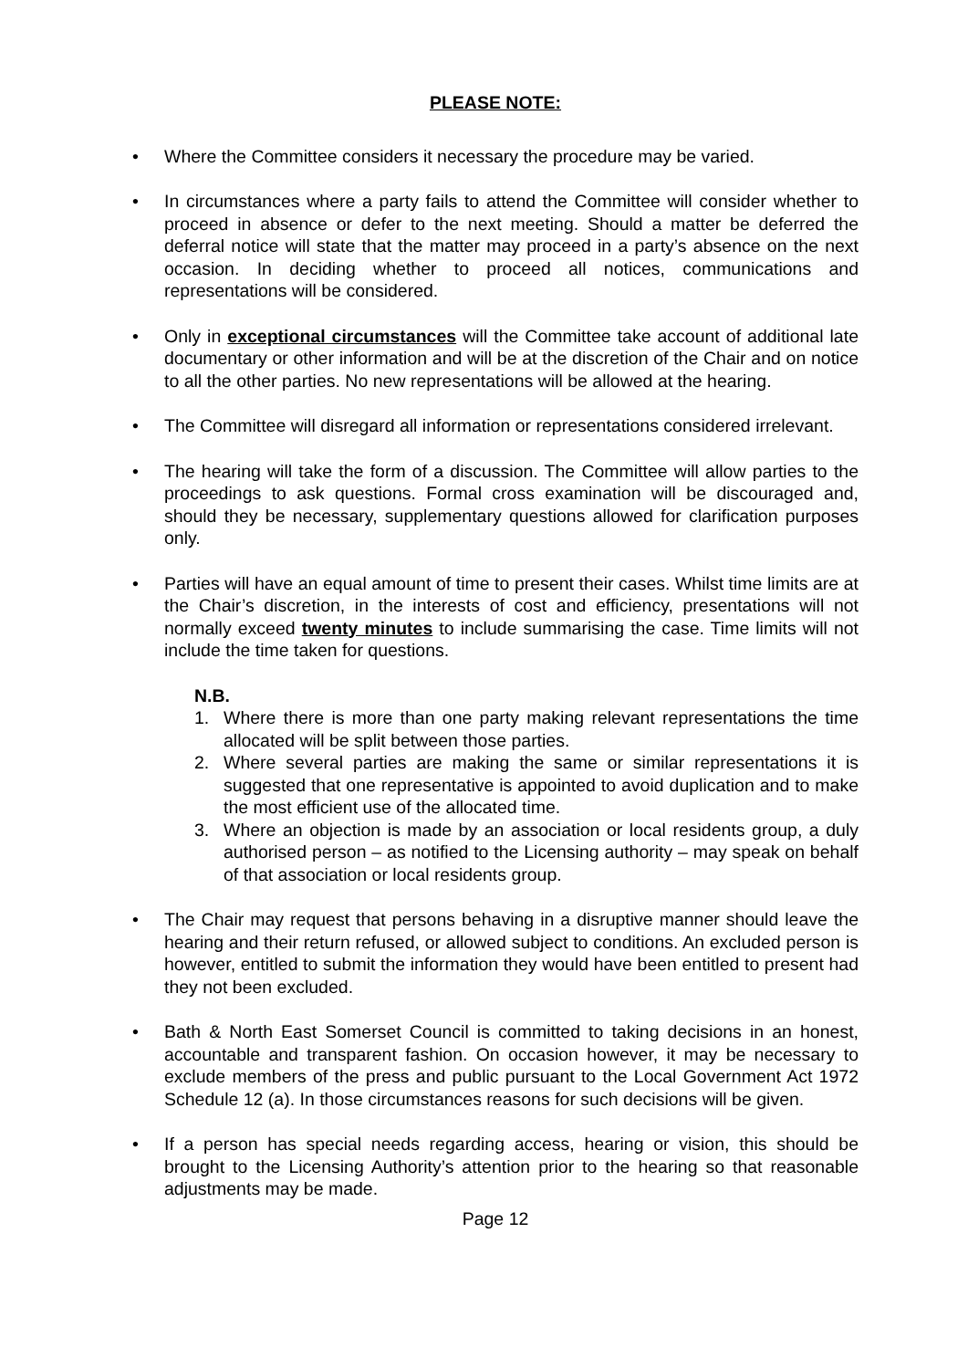PLEASE NOTE:
• Where the Committee considers it necessary the procedure may be varied.
• In circumstances where a party fails to attend the Committee will consider whether to proceed in absence or defer to the next meeting. Should a matter be deferred the deferral notice will state that the matter may proceed in a party’s absence on the next occasion. In deciding whether to proceed all notices, communications and representations will be considered.
• Only in exceptional circumstances will the Committee take account of additional late documentary or other information and will be at the discretion of the Chair and on notice to all the other parties. No new representations will be allowed at the hearing.
• The Committee will disregard all information or representations considered irrelevant.
• The hearing will take the form of a discussion. The Committee will allow parties to the proceedings to ask questions. Formal cross examination will be discouraged and, should they be necessary, supplementary questions allowed for clarification purposes only.
• Parties will have an equal amount of time to present their cases. Whilst time limits are at the Chair’s discretion, in the interests of cost and efficiency, presentations will not normally exceed twenty minutes to include summarising the case. Time limits will not include the time taken for questions.
N.B.
1. Where there is more than one party making relevant representations the time allocated will be split between those parties.
2. Where several parties are making the same or similar representations it is suggested that one representative is appointed to avoid duplication and to make the most efficient use of the allocated time.
3. Where an objection is made by an association or local residents group, a duly authorised person – as notified to the Licensing authority – may speak on behalf of that association or local residents group.
• The Chair may request that persons behaving in a disruptive manner should leave the hearing and their return refused, or allowed subject to conditions. An excluded person is however, entitled to submit the information they would have been entitled to present had they not been excluded.
• Bath & North East Somerset Council is committed to taking decisions in an honest, accountable and transparent fashion. On occasion however, it may be necessary to exclude members of the press and public pursuant to the Local Government Act 1972 Schedule 12 (a). In those circumstances reasons for such decisions will be given.
• If a person has special needs regarding access, hearing or vision, this should be brought to the Licensing Authority’s attention prior to the hearing so that reasonable adjustments may be made.
Page 12